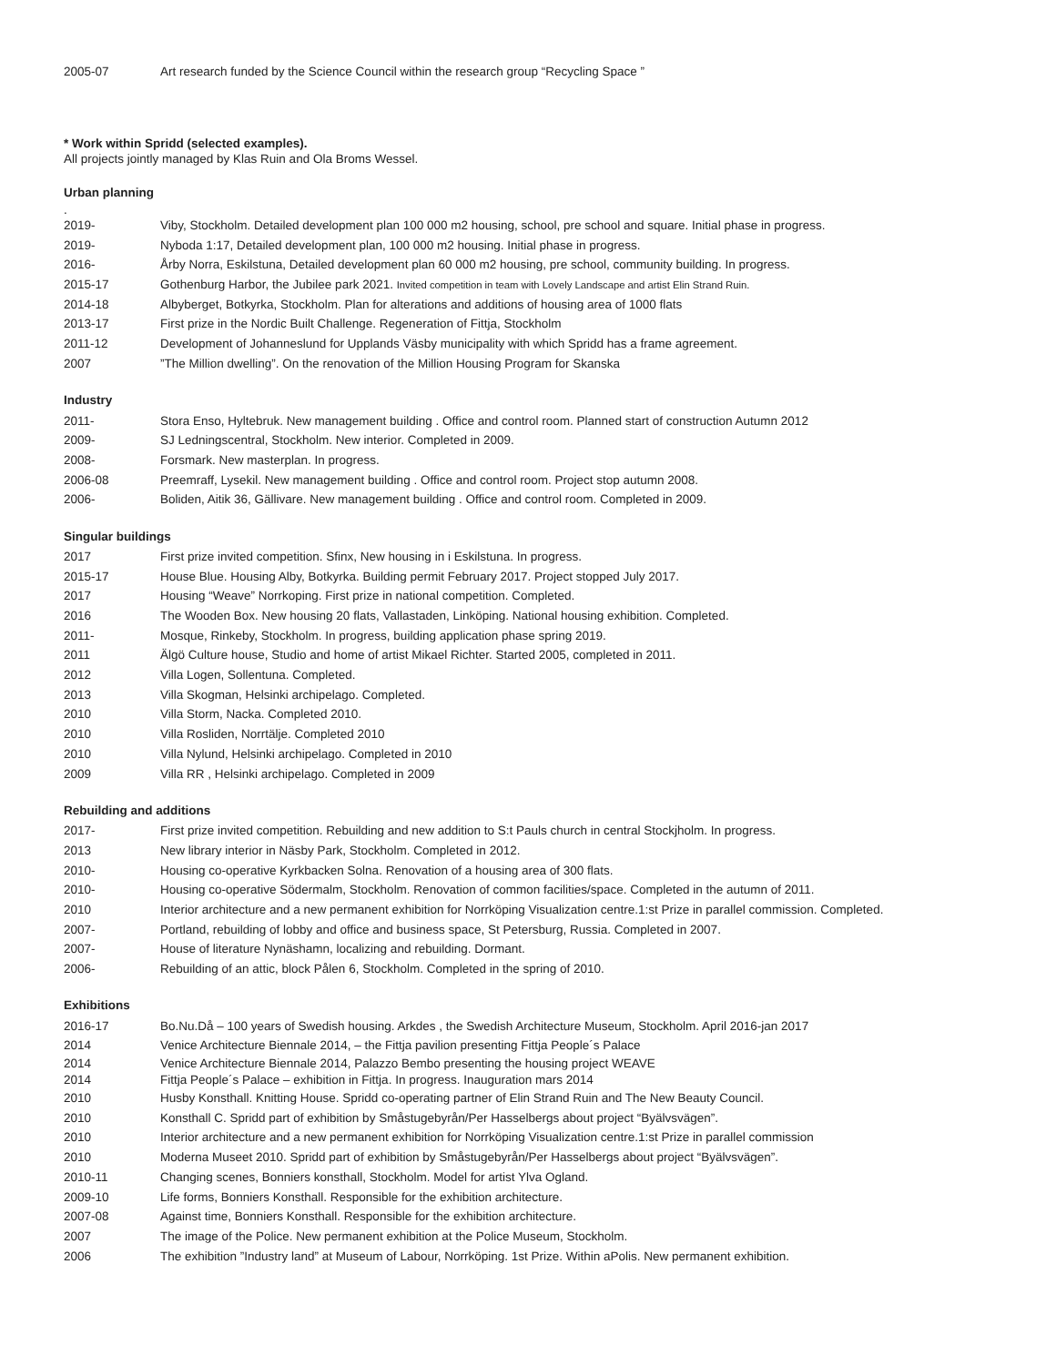2005-07 Art research funded by the Science Council within the research group “Recycling Space ”
* Work within Spridd (selected examples).
All projects jointly managed by Klas Ruin and Ola Broms Wessel.
Urban planning
.
2019- Viby, Stockholm. Detailed development plan 100 000 m2 housing, school, pre school and square. Initial phase in progress.
2019- Nyboda 1:17, Detailed development plan, 100 000 m2 housing. Initial phase in progress.
2016- Årby Norra, Eskilstuna, Detailed development plan 60 000 m2 housing, pre school, community building. In progress.
2015-17 Gothenburg Harbor, the Jubilee park 2021. Invited competition in team with Lovely Landscape and artist Elin Strand Ruin.
2014-18 Albyberget, Botkyrka, Stockholm. Plan for alterations and additions of housing area of 1000 flats
2013-17 First prize in the Nordic Built Challenge. Regeneration of Fittja, Stockholm
2011-12 Development of Johanneslund for Upplands Väsby municipality with which Spridd has a frame agreement.
2007”The Million dwelling”. On the renovation of the Million Housing Program for Skanska
Industry
2011- Stora Enso, Hyltebruk. New management building . Office and control room. Planned start of construction Autumn 2012
2009- SJ Ledningscentral, Stockholm. New interior. Completed in 2009.
2008- Forsmark. New masterplan. In progress.
2006-08 Preemraff, Lysekil. New management building . Office and control room. Project stop autumn 2008.
2006- Boliden, Aitik 36, Gällivare. New management building . Office and control room. Completed in 2009.
Singular buildings
2017 First prize invited competition. Sfinx, New housing in i Eskilstuna. In progress.
2015-17 House Blue. Housing Alby, Botkyrka. Building permit February 2017. Project stopped July 2017.
2017 Housing “Weave” Norrkoping. First prize in national competition. Completed.
2016 The Wooden Box. New housing 20 flats, Vallastaden, Linköping. National housing exhibition. Completed.
2011- Mosque, Rinkeby, Stockholm. In progress, building application phase spring 2019.
2011 Älgö Culture house, Studio and home of artist Mikael Richter. Started 2005, completed in 2011.
2012 Villa Logen, Sollentuna. Completed.
2013 Villa Skogman, Helsinki archipelago. Completed.
2010 Villa Storm, Nacka. Completed 2010.
2010 Villa Rosliden, Norrtälje. Completed 2010
2010 Villa Nylund, Helsinki archipelago. Completed in 2010
2009 Villa RR , Helsinki archipelago. Completed in 2009
Rebuilding and additions
2017- First prize invited competition. Rebuilding and new addition to S:t Pauls church in central Stockjholm. In progress.
2013 New library interior in Näsby Park, Stockholm. Completed in 2012.
2010- Housing co-operative Kyrkbacken Solna. Renovation of a housing area of 300 flats.
2010- Housing co-operative Södermalm, Stockholm. Renovation of common facilities/space. Completed in the autumn of 2011.
2010 Interior architecture and a new permanent exhibition for Norrköping Visualization centre.1:st Prize in parallel commission. Completed.
2007- Portland, rebuilding of lobby and office and business space, St Petersburg, Russia. Completed in 2007.
2007- House of literature Nynäshamn, localizing and rebuilding. Dormant.
2006- Rebuilding of an attic, block Pålen 6, Stockholm. Completed in the spring of 2010.
Exhibitions
2016-17 Bo.Nu.Då – 100 years of Swedish housing. Arkdes , the Swedish Architecture Museum, Stockholm. April 2016-jan 2017
2014 Venice Architecture Biennale 2014, – the Fittja pavilion presenting Fittja People´s Palace
2014 Venice Architecture Biennale 2014, Palazzo Bembo presenting the housing project WEAVE
2014 Fittja People´s Palace – exhibition in Fittja. In progress. Inauguration mars 2014
2010 Husby Konsthall. Knitting House. Spridd co-operating partner of Elin Strand Ruin and The New Beauty Council.
2010 Konsthall C. Spridd part of exhibition by Småstugebyrån/Per Hasselbergs about project “Byälvsvägen”.
2010 Interior architecture and a new permanent exhibition for Norrköping Visualization centre.1:st Prize in parallel commission
2010 Moderna Museet 2010. Spridd part of exhibition by Småstugebyrån/Per Hasselbergs about project “Byälvsvägen”.
2010-11 Changing scenes, Bonniers konsthall, Stockholm. Model for artist Ylva Ogland.
2009-10 Life forms, Bonniers Konsthall. Responsible for the exhibition architecture.
2007-08 Against time, Bonniers Konsthall. Responsible for the exhibition architecture.
2007 The image of the Police. New permanent exhibition at the Police Museum, Stockholm.
2006 The exhibition ”Industry land” at Museum of Labour, Norrköping. 1st Prize. Within aPolis. New permanent exhibition.